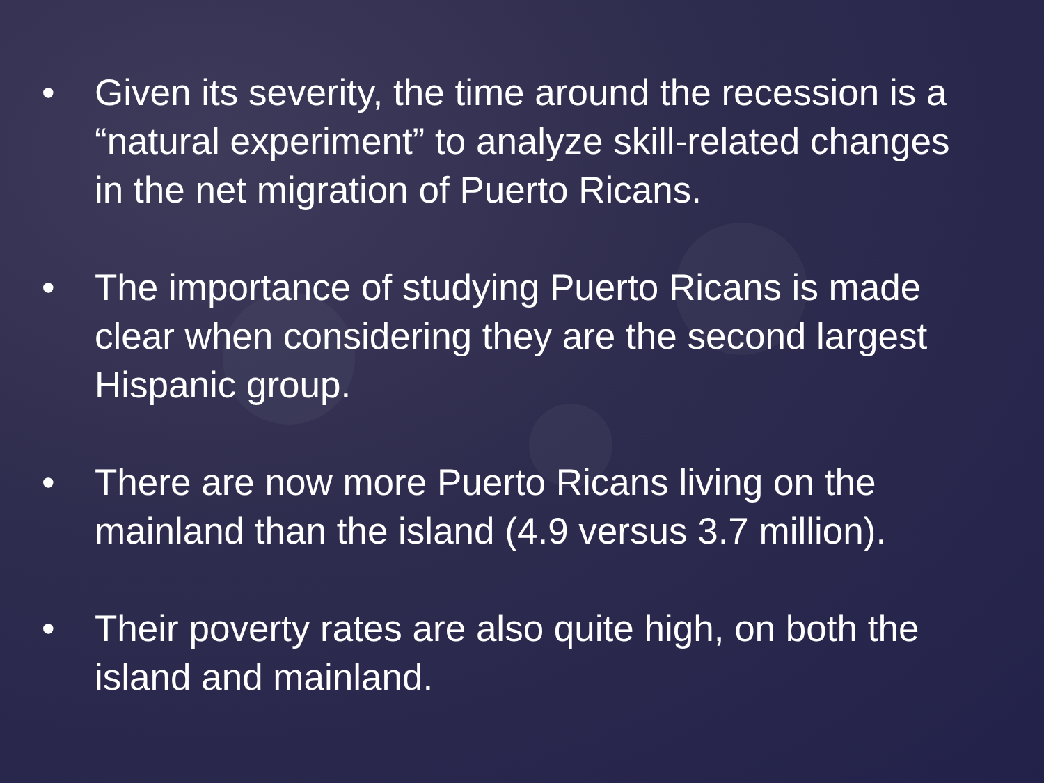• Given its severity, the time around the recession is a “natural experiment” to analyze skill-related changes in the net migration of Puerto Ricans.
• The importance of studying Puerto Ricans is made clear when considering they are the second largest Hispanic group.
• There are now more Puerto Ricans living on the mainland than the island (4.9 versus 3.7 million).
• Their poverty rates are also quite high, on both the island and mainland.